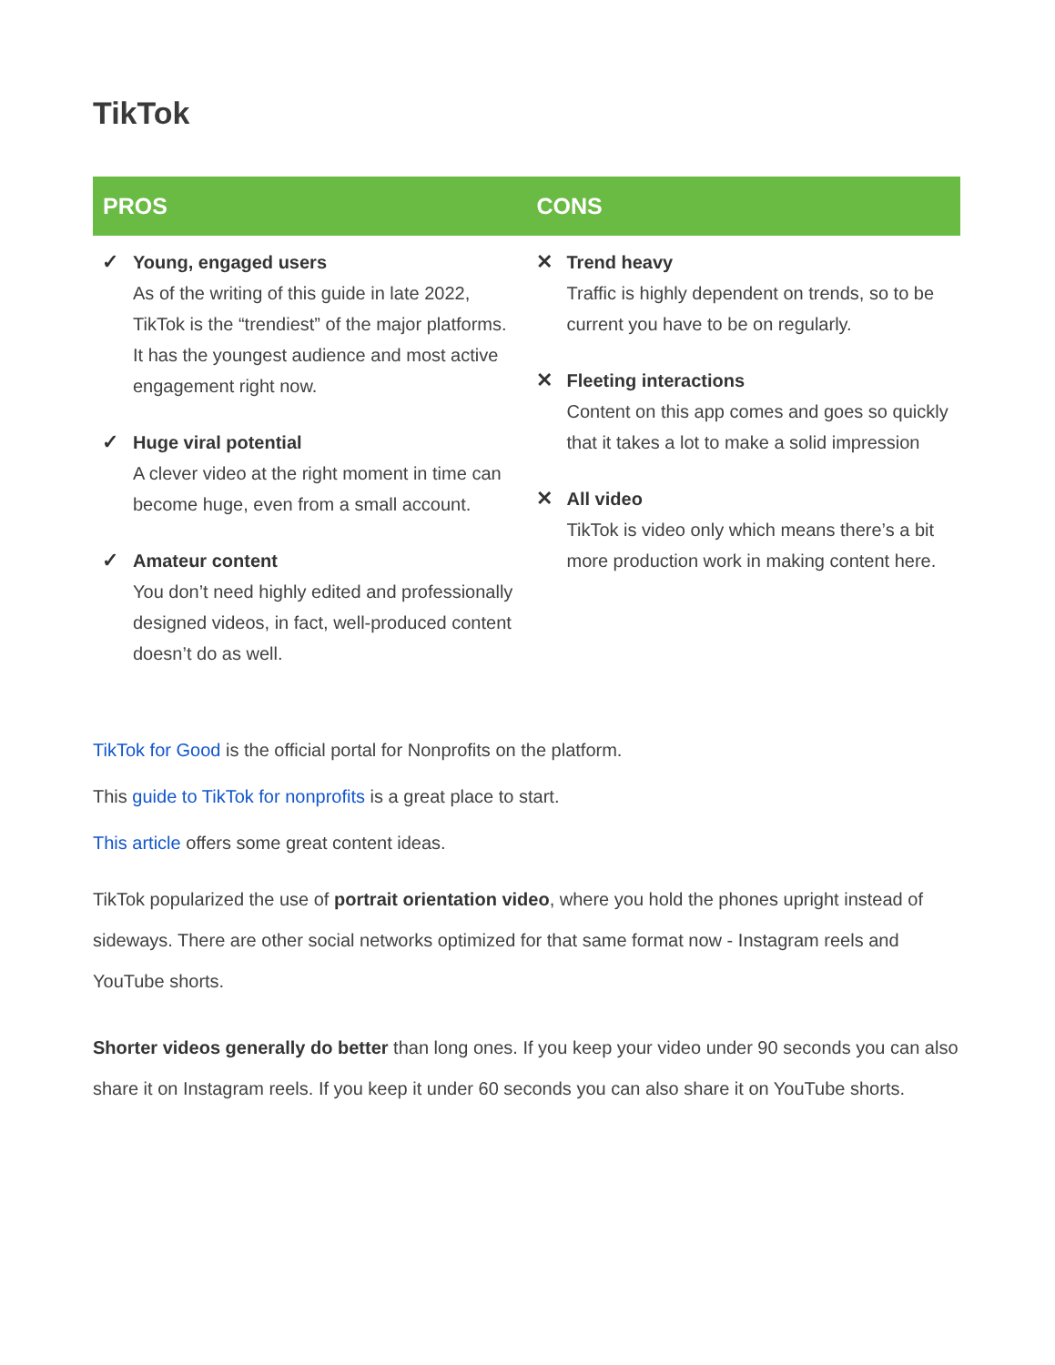TikTok
| PROS | CONS |
| --- | --- |
| ✓ Young, engaged users As of the writing of this guide in late 2022, TikTok is the “trendiest” of the major platforms. It has the youngest audience and most active engagement right now. ✓ Huge viral potential A clever video at the right moment in time can become huge, even from a small account. ✓ Amateur content You don’t need highly edited and professionally designed videos, in fact, well-produced content doesn’t do as well. | ✕ Trend heavy Traffic is highly dependent on trends, so to be current you have to be on regularly. ✕ Fleeting interactions Content on this app comes and goes so quickly that it takes a lot to make a solid impression ✕ All video TikTok is video only which means there’s a bit more production work in making content here. |
TikTok for Good is the official portal for Nonprofits on the platform.
This guide to TikTok for nonprofits is a great place to start.
This article offers some great content ideas.
TikTok popularized the use of portrait orientation video, where you hold the phones upright instead of sideways. There are other social networks optimized for that same format now - Instagram reels and YouTube shorts.
Shorter videos generally do better than long ones. If you keep your video under 90 seconds you can also share it on Instagram reels. If you keep it under 60 seconds you can also share it on YouTube shorts.